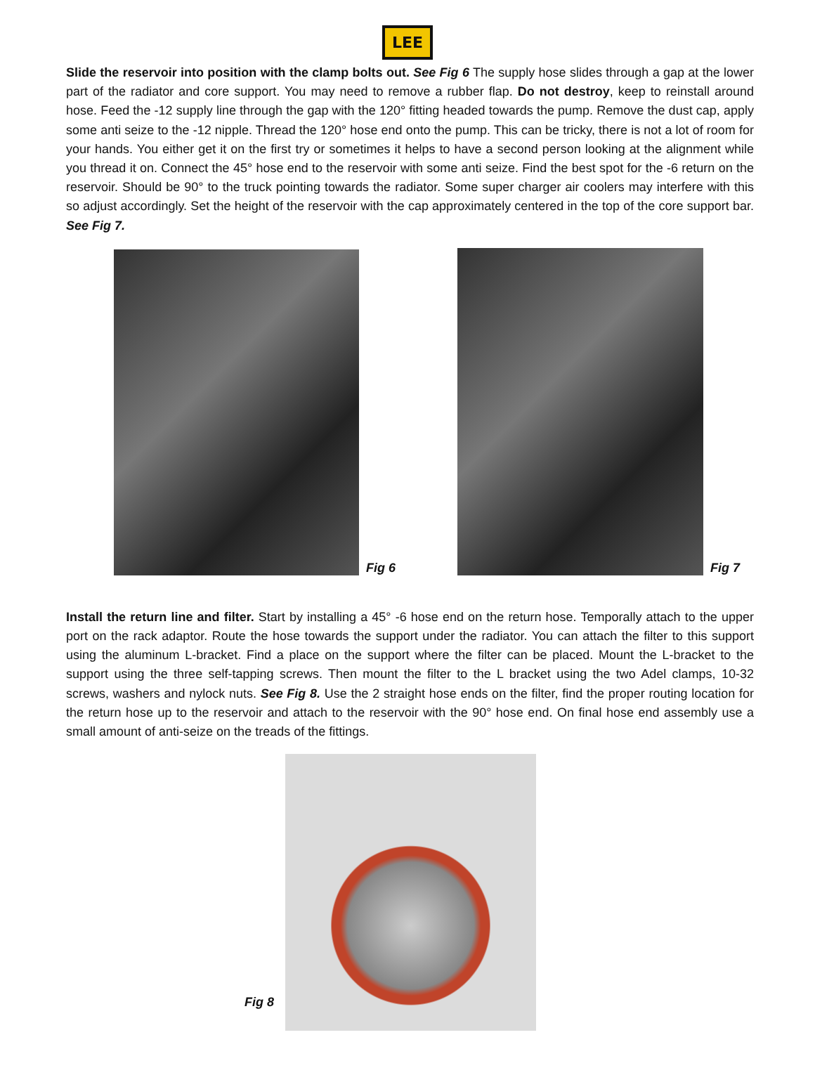LEE
Slide the reservoir into position with the clamp bolts out. See Fig 6 The supply hose slides through a gap at the lower part of the radiator and core support. You may need to remove a rubber flap. Do not destroy, keep to reinstall around hose. Feed the -12 supply line through the gap with the 120° fitting headed towards the pump. Remove the dust cap, apply some anti seize to the -12 nipple. Thread the 120° hose end onto the pump. This can be tricky, there is not a lot of room for your hands. You either get it on the first try or sometimes it helps to have a second person looking at the alignment while you thread it on. Connect the 45° hose end to the reservoir with some anti seize. Find the best spot for the -6 return on the reservoir. Should be 90° to the truck pointing towards the radiator. Some super charger air coolers may interfere with this so adjust accordingly. Set the height of the reservoir with the cap approximately centered in the top of the core support bar. See Fig 7.
Fig 6
Fig 7
Install the return line and filter. Start by installing a 45° -6 hose end on the return hose. Temporally attach to the upper port on the rack adaptor. Route the hose towards the support under the radiator. You can attach the filter to this support using the aluminum L-bracket. Find a place on the support where the filter can be placed. Mount the L-bracket to the support using the three self-tapping screws. Then mount the filter to the L bracket using the two Adel clamps, 10-32 screws, washers and nylock nuts. See Fig 8. Use the 2 straight hose ends on the filter, find the proper routing location for the return hose up to the reservoir and attach to the reservoir with the 90° hose end. On final hose end assembly use a small amount of anti-seize on the treads of the fittings.
Fig 8